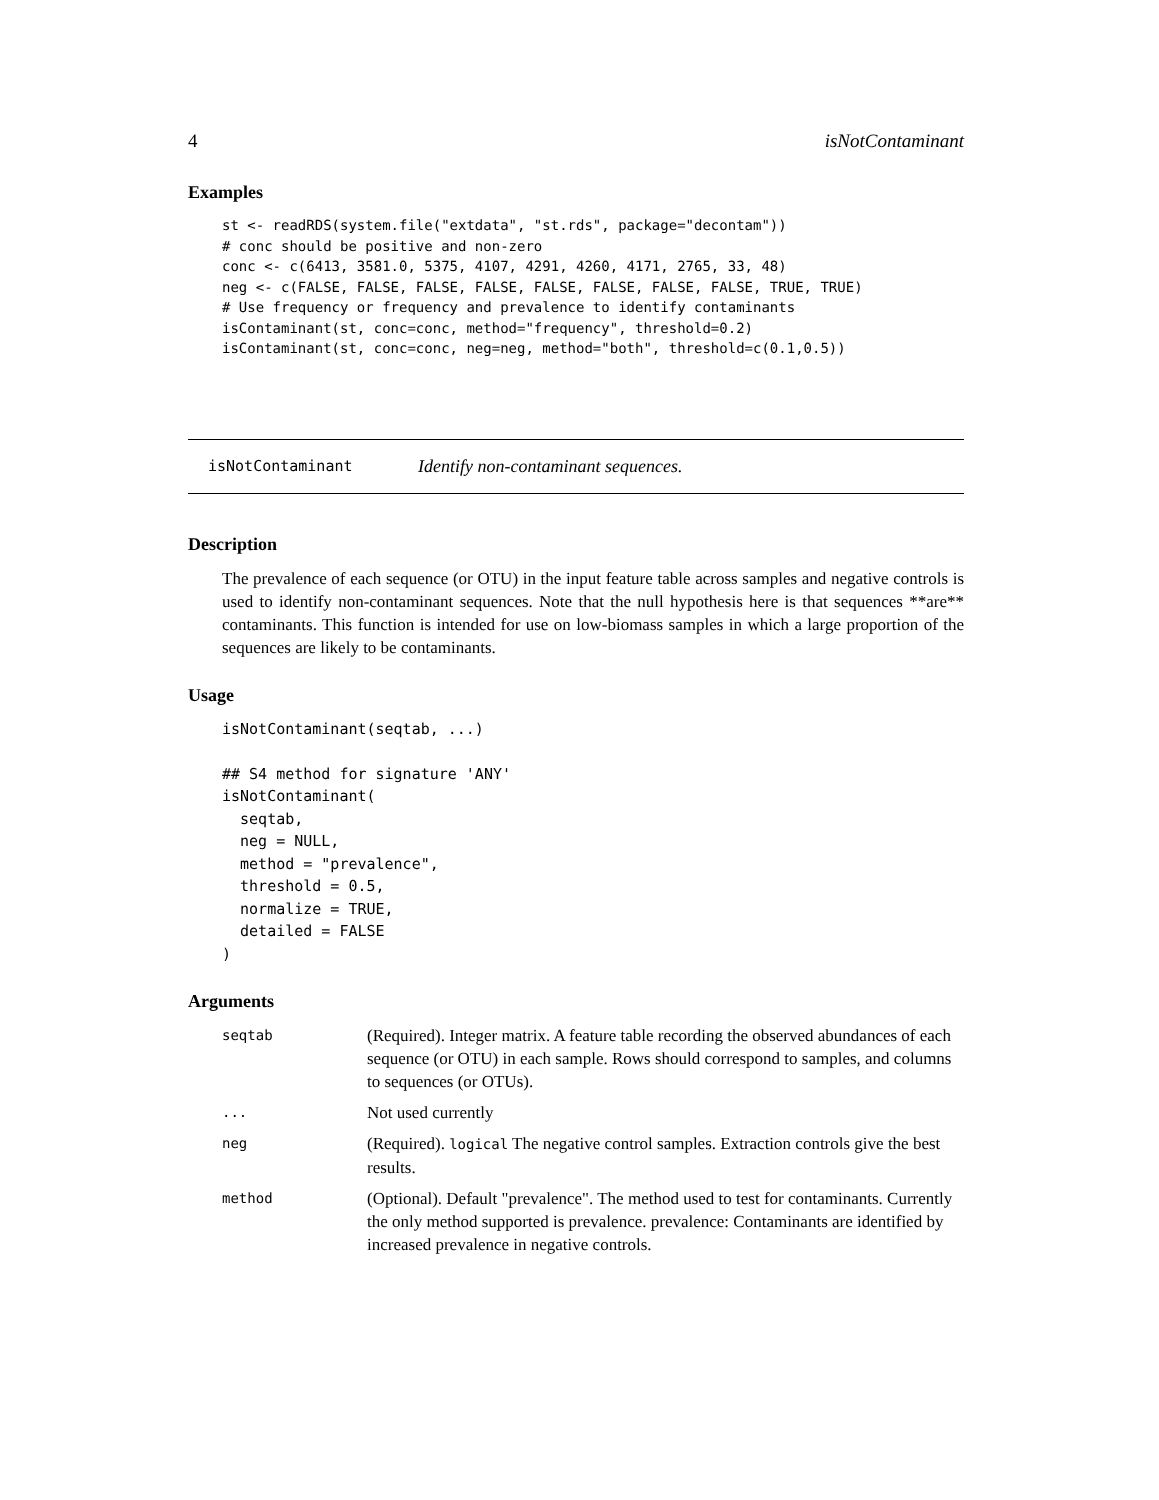4 isNotContaminant
Examples
st <- readRDS(system.file("extdata", "st.rds", package="decontam"))
# conc should be positive and non-zero
conc <- c(6413, 3581.0, 5375, 4107, 4291, 4260, 4171, 2765, 33, 48)
neg <- c(FALSE, FALSE, FALSE, FALSE, FALSE, FALSE, FALSE, FALSE, TRUE, TRUE)
# Use frequency or frequency and prevalence to identify contaminants
isContaminant(st, conc=conc, method="frequency", threshold=0.2)
isContaminant(st, conc=conc, neg=neg, method="both", threshold=c(0.1,0.5))
isNotContaminant Identify non-contaminant sequences.
Description
The prevalence of each sequence (or OTU) in the input feature table across samples and negative controls is used to identify non-contaminant sequences. Note that the null hypothesis here is that sequences **are** contaminants. This function is intended for use on low-biomass samples in which a large proportion of the sequences are likely to be contaminants.
Usage
isNotContaminant(seqtab, ...)

## S4 method for signature 'ANY'
isNotContaminant(
  seqtab,
  neg = NULL,
  method = "prevalence",
  threshold = 0.5,
  normalize = TRUE,
  detailed = FALSE
)
Arguments
| seqtab | (Required). Integer matrix. A feature table recording the observed abundances of each sequence (or OTU) in each sample. Rows should correspond to samples, and columns to sequences (or OTUs). |
| ... | Not used currently |
| neg | (Required). logical The negative control samples. Extraction controls give the best results. |
| method | (Optional). Default "prevalence". The method used to test for contaminants. Currently the only method supported is prevalence. prevalence: Contaminants are identified by increased prevalence in negative controls. |